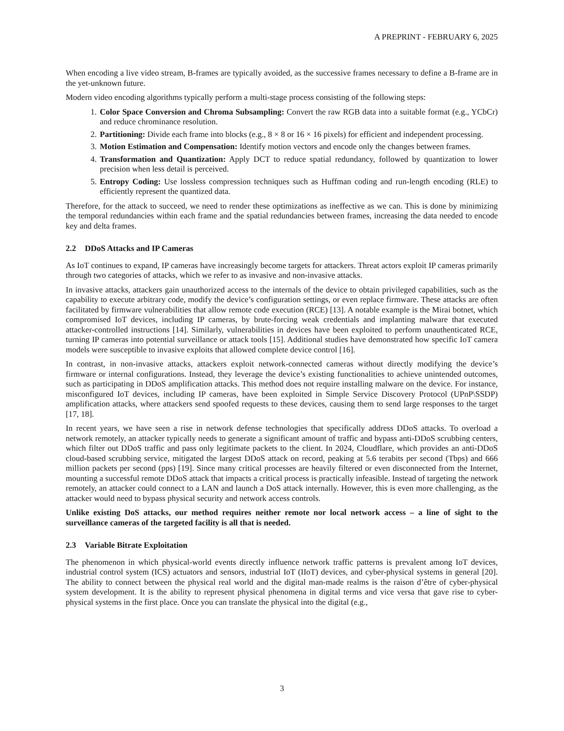A PREPRINT - FEBRUARY 6, 2025
When encoding a live video stream, B-frames are typically avoided, as the successive frames necessary to define a B-frame are in the yet-unknown future.
Modern video encoding algorithms typically perform a multi-stage process consisting of the following steps:
1. Color Space Conversion and Chroma Subsampling: Convert the raw RGB data into a suitable format (e.g., YCbCr) and reduce chrominance resolution.
2. Partitioning: Divide each frame into blocks (e.g., 8 × 8 or 16 × 16 pixels) for efficient and independent processing.
3. Motion Estimation and Compensation: Identify motion vectors and encode only the changes between frames.
4. Transformation and Quantization: Apply DCT to reduce spatial redundancy, followed by quantization to lower precision when less detail is perceived.
5. Entropy Coding: Use lossless compression techniques such as Huffman coding and run-length encoding (RLE) to efficiently represent the quantized data.
Therefore, for the attack to succeed, we need to render these optimizations as ineffective as we can. This is done by minimizing the temporal redundancies within each frame and the spatial redundancies between frames, increasing the data needed to encode key and delta frames.
2.2 DDoS Attacks and IP Cameras
As IoT continues to expand, IP cameras have increasingly become targets for attackers. Threat actors exploit IP cameras primarily through two categories of attacks, which we refer to as invasive and non-invasive attacks.
In invasive attacks, attackers gain unauthorized access to the internals of the device to obtain privileged capabilities, such as the capability to execute arbitrary code, modify the device’s configuration settings, or even replace firmware. These attacks are often facilitated by firmware vulnerabilities that allow remote code execution (RCE) [13]. A notable example is the Mirai botnet, which compromised IoT devices, including IP cameras, by brute-forcing weak credentials and implanting malware that executed attacker-controlled instructions [14]. Similarly, vulnerabilities in devices have been exploited to perform unauthenticated RCE, turning IP cameras into potential surveillance or attack tools [15]. Additional studies have demonstrated how specific IoT camera models were susceptible to invasive exploits that allowed complete device control [16].
In contrast, in non-invasive attacks, attackers exploit network-connected cameras without directly modifying the device’s firmware or internal configurations. Instead, they leverage the device’s existing functionalities to achieve unintended outcomes, such as participating in DDoS amplification attacks. This method does not require installing malware on the device. For instance, misconfigured IoT devices, including IP cameras, have been exploited in Simple Service Discovery Protocol (UPnP\SSDP) amplification attacks, where attackers send spoofed requests to these devices, causing them to send large responses to the target [17, 18].
In recent years, we have seen a rise in network defense technologies that specifically address DDoS attacks. To overload a network remotely, an attacker typically needs to generate a significant amount of traffic and bypass anti-DDoS scrubbing centers, which filter out DDoS traffic and pass only legitimate packets to the client. In 2024, Cloudflare, which provides an anti-DDoS cloud-based scrubbing service, mitigated the largest DDoS attack on record, peaking at 5.6 terabits per second (Tbps) and 666 million packets per second (pps) [19]. Since many critical processes are heavily filtered or even disconnected from the Internet, mounting a successful remote DDoS attack that impacts a critical process is practically infeasible. Instead of targeting the network remotely, an attacker could connect to a LAN and launch a DoS attack internally. However, this is even more challenging, as the attacker would need to bypass physical security and network access controls.
Unlike existing DoS attacks, our method requires neither remote nor local network access – a line of sight to the surveillance cameras of the targeted facility is all that is needed.
2.3 Variable Bitrate Exploitation
The phenomenon in which physical-world events directly influence network traffic patterns is prevalent among IoT devices, industrial control system (ICS) actuators and sensors, industrial IoT (IIoT) devices, and cyber-physical systems in general [20]. The ability to connect between the physical real world and the digital man-made realms is the raison d’être of cyber-physical system development. It is the ability to represent physical phenomena in digital terms and vice versa that gave rise to cyber-physical systems in the first place. Once you can translate the physical into the digital (e.g.,
3